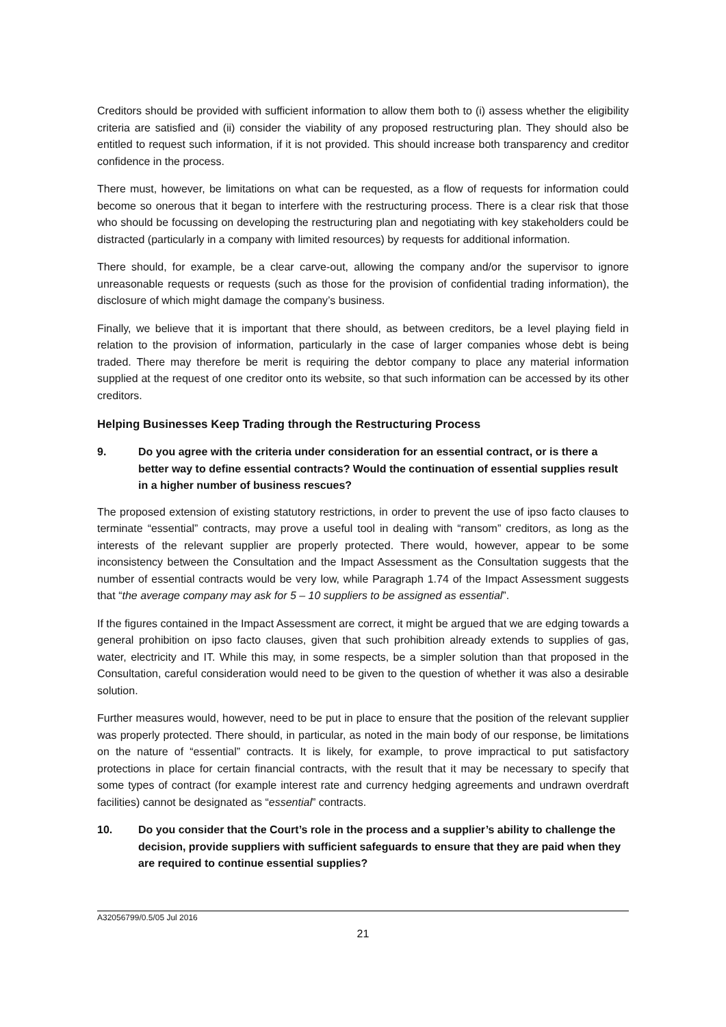Creditors should be provided with sufficient information to allow them both to (i) assess whether the eligibility criteria are satisfied and (ii) consider the viability of any proposed restructuring plan. They should also be entitled to request such information, if it is not provided. This should increase both transparency and creditor confidence in the process.
There must, however, be limitations on what can be requested, as a flow of requests for information could become so onerous that it began to interfere with the restructuring process. There is a clear risk that those who should be focussing on developing the restructuring plan and negotiating with key stakeholders could be distracted (particularly in a company with limited resources) by requests for additional information.
There should, for example, be a clear carve-out, allowing the company and/or the supervisor to ignore unreasonable requests or requests (such as those for the provision of confidential trading information), the disclosure of which might damage the company’s business.
Finally, we believe that it is important that there should, as between creditors, be a level playing field in relation to the provision of information, particularly in the case of larger companies whose debt is being traded. There may therefore be merit is requiring the debtor company to place any material information supplied at the request of one creditor onto its website, so that such information can be accessed by its other creditors.
Helping Businesses Keep Trading through the Restructuring Process
9. Do you agree with the criteria under consideration for an essential contract, or is there a better way to define essential contracts? Would the continuation of essential supplies result in a higher number of business rescues?
The proposed extension of existing statutory restrictions, in order to prevent the use of ipso facto clauses to terminate “essential” contracts, may prove a useful tool in dealing with “ransom” creditors, as long as the interests of the relevant supplier are properly protected. There would, however, appear to be some inconsistency between the Consultation and the Impact Assessment as the Consultation suggests that the number of essential contracts would be very low, while Paragraph 1.74 of the Impact Assessment suggests that “the average company may ask for 5 – 10 suppliers to be assigned as essential”.
If the figures contained in the Impact Assessment are correct, it might be argued that we are edging towards a general prohibition on ipso facto clauses, given that such prohibition already extends to supplies of gas, water, electricity and IT. While this may, in some respects, be a simpler solution than that proposed in the Consultation, careful consideration would need to be given to the question of whether it was also a desirable solution.
Further measures would, however, need to be put in place to ensure that the position of the relevant supplier was properly protected. There should, in particular, as noted in the main body of our response, be limitations on the nature of “essential” contracts. It is likely, for example, to prove impractical to put satisfactory protections in place for certain financial contracts, with the result that it may be necessary to specify that some types of contract (for example interest rate and currency hedging agreements and undrawn overdraft facilities) cannot be designated as “essential” contracts.
10. Do you consider that the Court’s role in the process and a supplier’s ability to challenge the decision, provide suppliers with sufficient safeguards to ensure that they are paid when they are required to continue essential supplies?
A32056799/0.5/05 Jul 2016
21